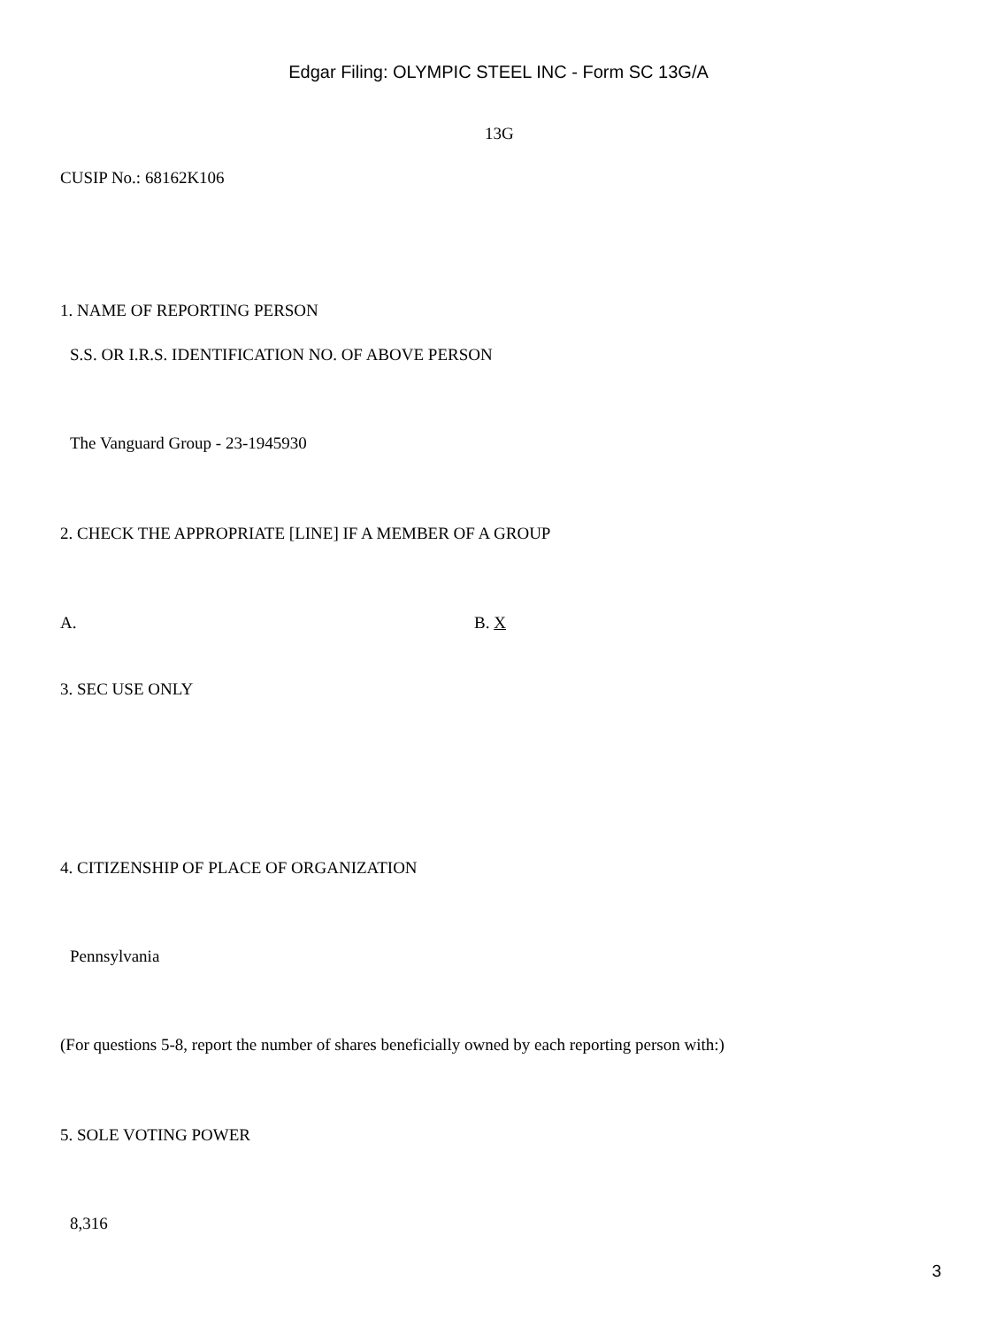Edgar Filing: OLYMPIC STEEL INC - Form SC 13G/A
13G
CUSIP No.: 68162K106
1. NAME OF REPORTING PERSON
S.S. OR I.R.S. IDENTIFICATION NO. OF ABOVE PERSON
The Vanguard Group - 23-1945930
2. CHECK THE APPROPRIATE [LINE] IF A MEMBER OF A GROUP
A. B. X
3. SEC USE ONLY
4. CITIZENSHIP OF PLACE OF ORGANIZATION
Pennsylvania
(For questions 5-8, report the number of shares beneficially owned by each reporting person with:)
5. SOLE VOTING POWER
8,316
3